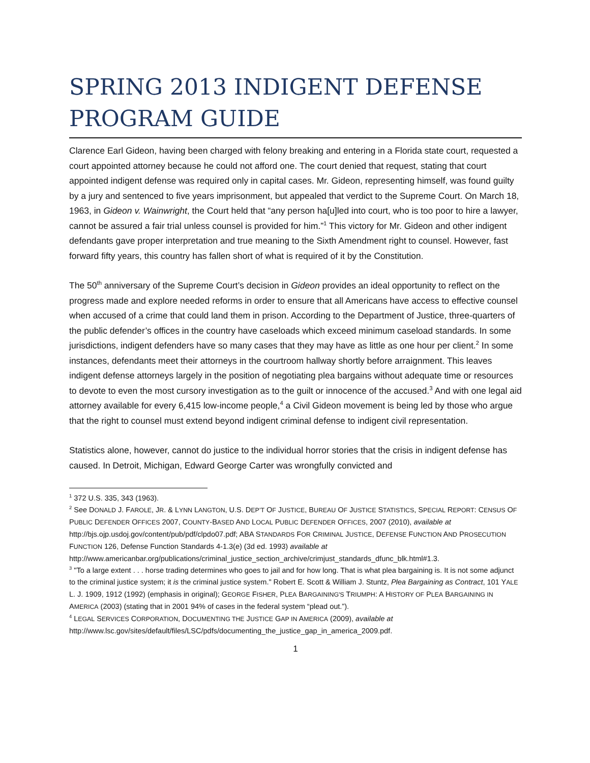SPRING 2013 INDIGENT DEFENSE PROGRAM GUIDE
Clarence Earl Gideon, having been charged with felony breaking and entering in a Florida state court, requested a court appointed attorney because he could not afford one. The court denied that request, stating that court appointed indigent defense was required only in capital cases. Mr. Gideon, representing himself, was found guilty by a jury and sentenced to five years imprisonment, but appealed that verdict to the Supreme Court. On March 18, 1963, in Gideon v. Wainwright, the Court held that “any person ha[u]led into court, who is too poor to hire a lawyer, cannot be assured a fair trial unless counsel is provided for him.”<sup>1</sup> This victory for Mr. Gideon and other indigent defendants gave proper interpretation and true meaning to the Sixth Amendment right to counsel. However, fast forward fifty years, this country has fallen short of what is required of it by the Constitution.
The 50<sup>th</sup> anniversary of the Supreme Court’s decision in Gideon provides an ideal opportunity to reflect on the progress made and explore needed reforms in order to ensure that all Americans have access to effective counsel when accused of a crime that could land them in prison. According to the Department of Justice, three-quarters of the public defender’s offices in the country have caseloads which exceed minimum caseload standards. In some jurisdictions, indigent defenders have so many cases that they may have as little as one hour per client.<sup>2</sup> In some instances, defendants meet their attorneys in the courtroom hallway shortly before arraignment. This leaves indigent defense attorneys largely in the position of negotiating plea bargains without adequate time or resources to devote to even the most cursory investigation as to the guilt or innocence of the accused.<sup>3</sup> And with one legal aid attorney available for every 6,415 low-income people,<sup>4</sup> a Civil Gideon movement is being led by those who argue that the right to counsel must extend beyond indigent criminal defense to indigent civil representation.
Statistics alone, however, cannot do justice to the individual horror stories that the crisis in indigent defense has caused. In Detroit, Michigan, Edward George Carter was wrongfully convicted and
<sup>1</sup> 372 U.S. 335, 343 (1963).
<sup>2</sup> See DONALD J. FAROLE, JR. & LYNN LANGTON, U.S. DEP’T OF JUSTICE, BUREAU OF JUSTICE STATISTICS, SPECIAL REPORT: CENSUS OF PUBLIC DEFENDER OFFICES 2007, COUNTY-BASED AND LOCAL PUBLIC DEFENDER OFFICES, 2007 (2010), available at http://bjs.ojp.usdoj.gov/content/pub/pdf/clpdo07.pdf; ABA STANDARDS FOR CRIMINAL JUSTICE, DEFENSE FUNCTION AND PROSECUTION FUNCTION 126, Defense Function Standards 4-1.3(e) (3d ed. 1993) available at http://www.americanbar.org/publications/criminal_justice_section_archive/crimjust_standards_dfunc_blk.html#1.3.
<sup>3</sup> "To a large extent . . . horse trading determines who goes to jail and for how long. That is what plea bargaining is. It is not some adjunct to the criminal justice system; it is the criminal justice system." Robert E. Scott & William J. Stuntz, Plea Bargaining as Contract, 101 YALE L. J. 1909, 1912 (1992) (emphasis in original); GEORGE FISHER, PLEA BARGAINING'S TRIUMPH: A HISTORY OF PLEA BARGAINING IN AMERICA (2003) (stating that in 2001 94% of cases in the federal system “plead out.”).
<sup>4</sup> LEGAL SERVICES CORPORATION, DOCUMENTING THE JUSTICE GAP IN AMERICA (2009), available at http://www.lsc.gov/sites/default/files/LSC/pdfs/documenting_the_justice_gap_in_america_2009.pdf.
1